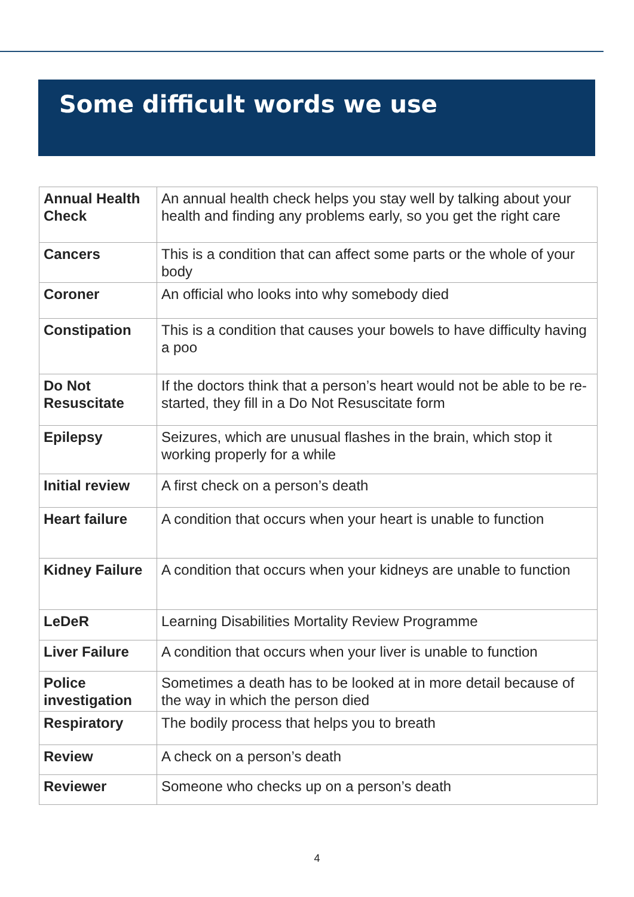Some difficult words we use
| Annual Health Check | An annual health check helps you stay well by talking about your health and finding any problems early, so you get the right care |
| Cancers | This is a condition that can affect some parts or the whole of your body |
| Coroner | An official who looks into why somebody died |
| Constipation | This is a condition that causes your bowels to have difficulty having a poo |
| Do Not Resuscitate | If the doctors think that a person’s heart would not be able to be re- started, they fill in a Do Not Resuscitate form |
| Epilepsy | Seizures, which are unusual flashes in the brain, which stop it working properly for a while |
| Initial review | A first check on a person’s death |
| Heart failure | A condition that occurs when your heart is unable to function |
| Kidney Failure | A condition that occurs when your kidneys are unable to function |
| LeDeR | Learning Disabilities Mortality Review Programme |
| Liver Failure | A condition that occurs when your liver is unable to function |
| Police investigation | Sometimes a death has to be looked at in more detail because of the way in which the person died |
| Respiratory | The bodily process that helps you to breath |
| Review | A check on a person’s death |
| Reviewer | Someone who checks up on a person’s death |
4